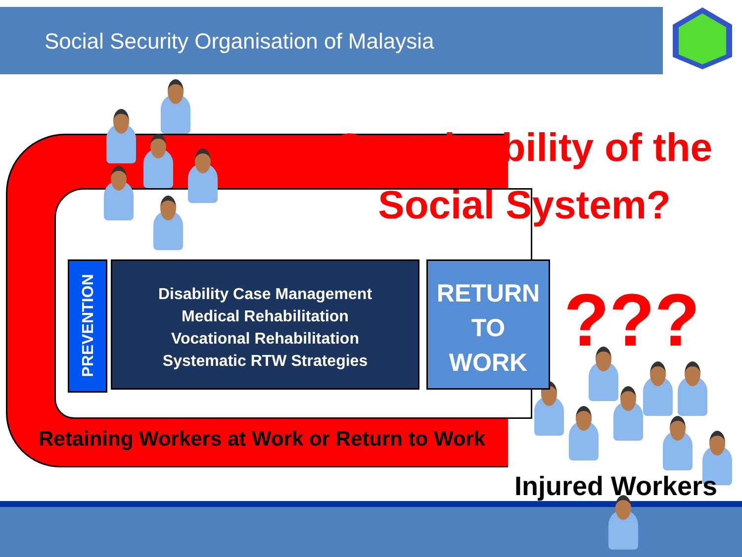Social Security Organisation of Malaysia
=
Sustainability of the
Social System?
PREVENTION
Disability Case Management
Medical Rehabilitation
Vocational Rehabilitation
Systematic RTW Strategies
RETURN
TO
WORK
???
Retaining Workers at Work or Return to Work
Injured Workers